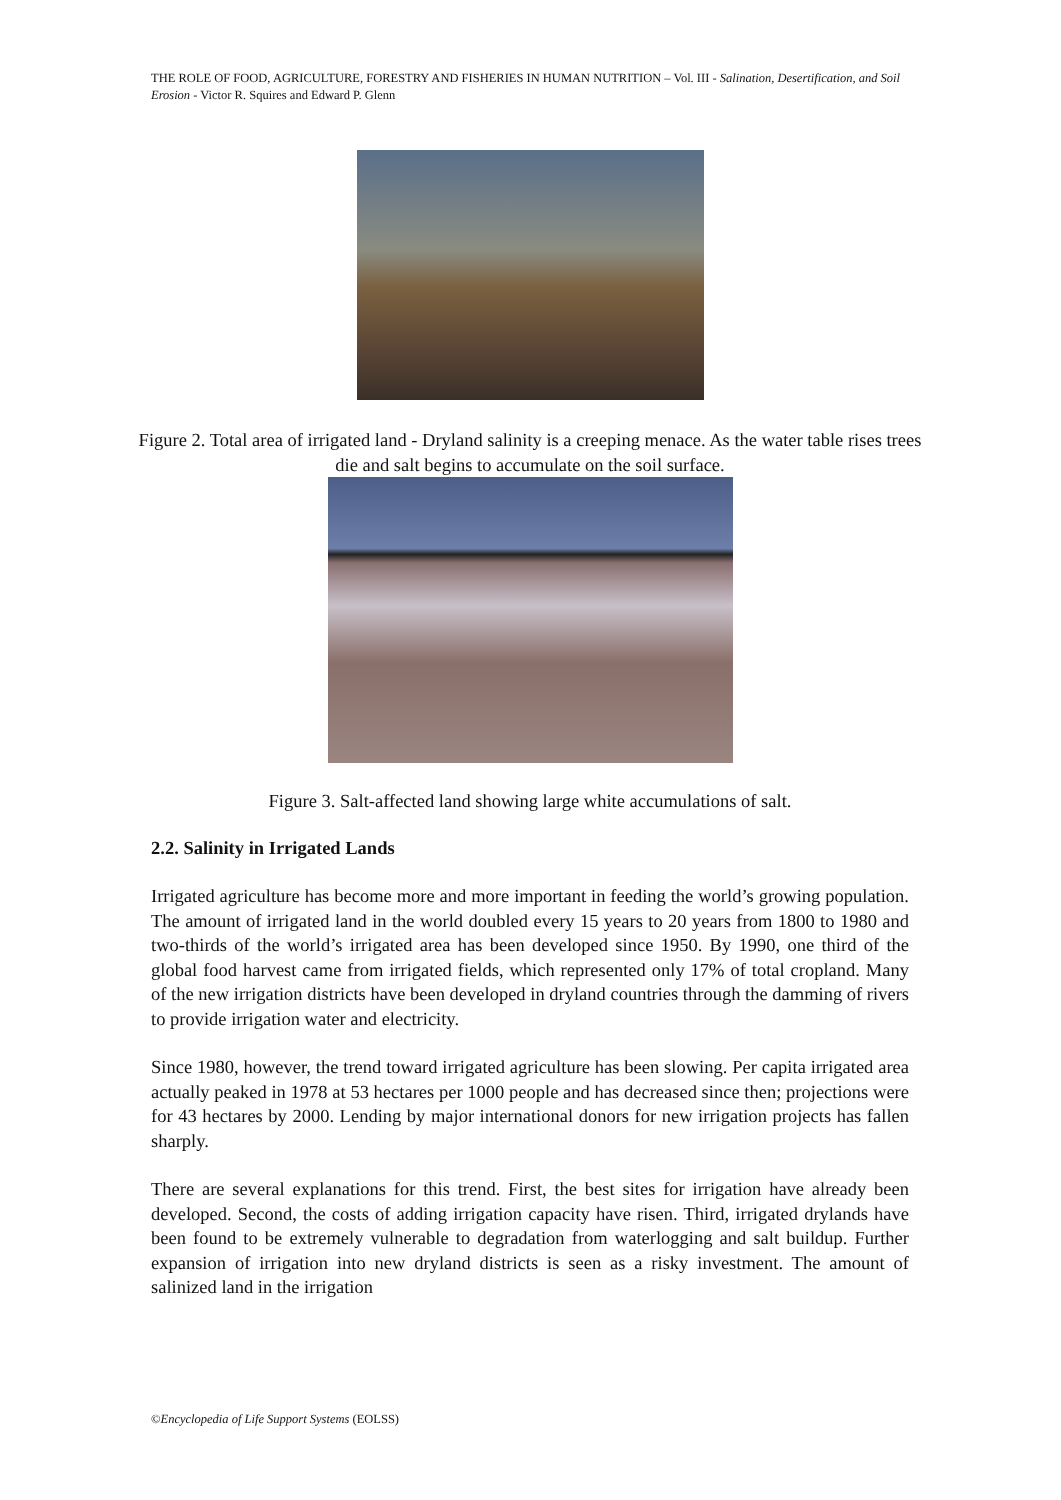THE ROLE OF FOOD, AGRICULTURE, FORESTRY AND FISHERIES IN HUMAN NUTRITION – Vol. III - Salination, Desertification, and Soil Erosion - Victor R. Squires and Edward P. Glenn
Figure 2. Total area of irrigated land - Dryland salinity is a creeping menace. As the water table rises trees die and salt begins to accumulate on the soil surface.
Figure 3. Salt-affected land showing large white accumulations of salt.
2.2. Salinity in Irrigated Lands
Irrigated agriculture has become more and more important in feeding the world’s growing population. The amount of irrigated land in the world doubled every 15 years to 20 years from 1800 to 1980 and two-thirds of the world’s irrigated area has been developed since 1950. By 1990, one third of the global food harvest came from irrigated fields, which represented only 17% of total cropland. Many of the new irrigation districts have been developed in dryland countries through the damming of rivers to provide irrigation water and electricity.
Since 1980, however, the trend toward irrigated agriculture has been slowing. Per capita irrigated area actually peaked in 1978 at 53 hectares per 1000 people and has decreased since then; projections were for 43 hectares by 2000. Lending by major international donors for new irrigation projects has fallen sharply.
There are several explanations for this trend. First, the best sites for irrigation have already been developed. Second, the costs of adding irrigation capacity have risen. Third, irrigated drylands have been found to be extremely vulnerable to degradation from waterlogging and salt buildup. Further expansion of irrigation into new dryland districts is seen as a risky investment. The amount of salinized land in the irrigation
©Encyclopedia of Life Support Systems (EOLSS)